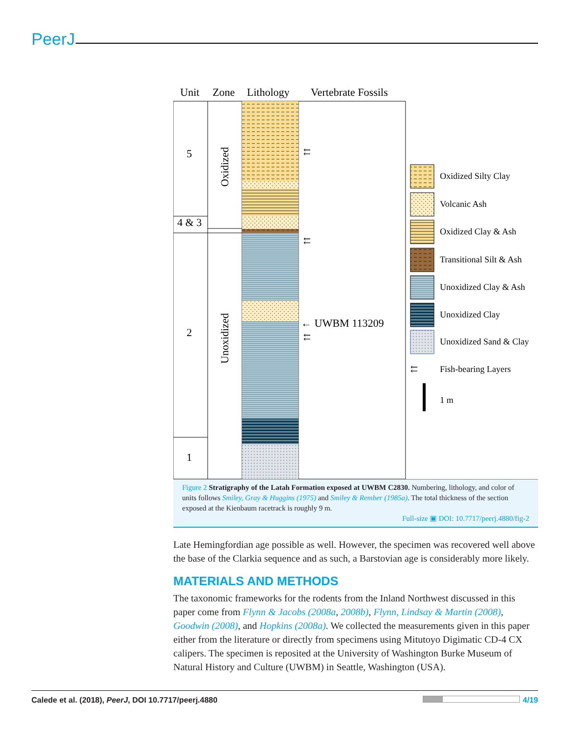PeerJ
Unit
Zone
Lithology
Vertebrate Fossils
5
4 & 3
2
1
Oxidized
Unoxidized
⇇
⇇
⇇
← UWBM 113209
Oxidized Silty Clay
Volcanic Ash
Oxidized Clay & Ash
Transitional Silt & Ash
Unoxidized Clay & Ash
Unoxidized Clay
Unoxidized Sand & Clay
⇇
Fish-bearing Layers
1 m
Figure 2 Stratigraphy of the Latah Formation exposed at UWBM C2830. Numbering, lithology, and color of units follows Smiley, Gray & Huggins (1975) and Smiley & Rember (1985a). The total thickness of the section exposed at the Kienbaum racetrack is roughly 9 m.
Full-size ▣ DOI: 10.7717/peerj.4880/fig-2
Late Hemingfordian age possible as well. However, the specimen was recovered well above the base of the Clarkia sequence and as such, a Barstovian age is considerably more likely.
MATERIALS AND METHODS
The taxonomic frameworks for the rodents from the Inland Northwest discussed in this paper come from Flynn & Jacobs (2008a, 2008b), Flynn, Lindsay & Martin (2008), Goodwin (2008), and Hopkins (2008a). We collected the measurements given in this paper either from the literature or directly from specimens using Mitutoyo Digimatic CD-4 CX calipers. The specimen is reposited at the University of Washington Burke Museum of Natural History and Culture (UWBM) in Seattle, Washington (USA).
Calede et al. (2018), PeerJ, DOI 10.7717/peerj.4880 4/19